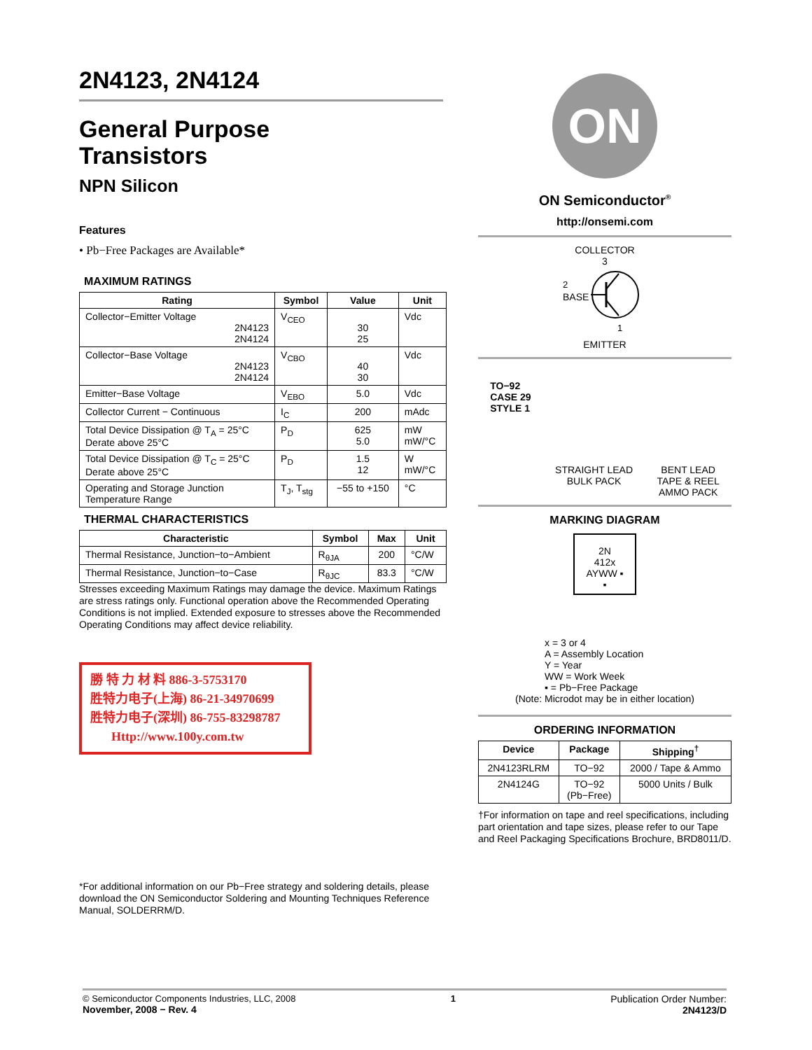2N4123, 2N4124
General Purpose
Transistors
NPN Silicon
Features
• Pb−Free Packages are Available*
MAXIMUM RATINGS
| Rating | Symbol | Value | Unit |
| --- | --- | --- | --- |
| Collector−Emitter Voltage 2N4123 2N4124 | V<sub>CEO</sub> | 30 25 | Vdc |
| Collector−Base Voltage 2N4123 2N4124 | V<sub>CBO</sub> | 40 30 | Vdc |
| Emitter−Base Voltage | V<sub>EBO</sub> | 5.0 | Vdc |
| Collector Current − Continuous | I<sub>C</sub> | 200 | mAdc |
| Total Device Dissipation @ T<sub>A</sub> = 25°C Derate above 25°C | P<sub>D</sub> | 625 5.0 | mW mW/°C |
| Total Device Dissipation @ T<sub>C</sub> = 25°C Derate above 25°C | P<sub>D</sub> | 1.5 12 | W mW/°C |
| Operating and Storage Junction Temperature Range | T<sub>J</sub>, T<sub>stg</sub> | −55 to +150 | °C |
THERMAL CHARACTERISTICS
| Characteristic | Symbol | Max | Unit |
| --- | --- | --- | --- |
| Thermal Resistance, Junction−to−Ambient | R<sub>θJA</sub> | 200 | °C/W |
| Thermal Resistance, Junction−to−Case | R<sub>θJC</sub> | 83.3 | °C/W |
Stresses exceeding Maximum Ratings may damage the device. Maximum Ratings are stress ratings only. Functional operation above the Recommended Operating Conditions is not implied. Extended exposure to stresses above the Recommended Operating Conditions may affect device reliability.
勝 特 力 材 料 886-3-5753170
胜特力电子(上海) 86-21-34970699
胜特力电子(深圳) 86-755-83298787
Http://www.100y.com.tw
*For additional information on our Pb−Free strategy and soldering details, please download the ON Semiconductor Soldering and Mounting Techniques Reference Manual, SOLDERRM/D.
ON
ON Semiconductor<sup>®</sup>
http://onsemi.com
COLLECTOR
3
2
BASE
1
EMITTER
TO−92
CASE 29
STYLE 1
STRAIGHT LEAD
BULK PACK
BENT LEAD
TAPE & REEL
AMMO PACK
MARKING DIAGRAM
2N
412x
AYWW ▪
▪
x = 3 or 4
A = Assembly Location
Y = Year
WW = Work Week
▪ = Pb−Free Package
(Note: Microdot may be in either location)
ORDERING INFORMATION
| Device | Package | Shipping<sup>†</sup> |
| --- | --- | --- |
| 2N4123RLRM | TO−92 | 2000 / Tape & Ammo |
| 2N4124G | TO−92 (Pb−Free) | 5000 Units / Bulk |
†For information on tape and reel specifications, including part orientation and tape sizes, please refer to our Tape and Reel Packaging Specifications Brochure, BRD8011/D.
© Semiconductor Components Industries, LLC, 2008
November, 2008 − Rev. 4
1 Publication Order Number:
2N4123/D